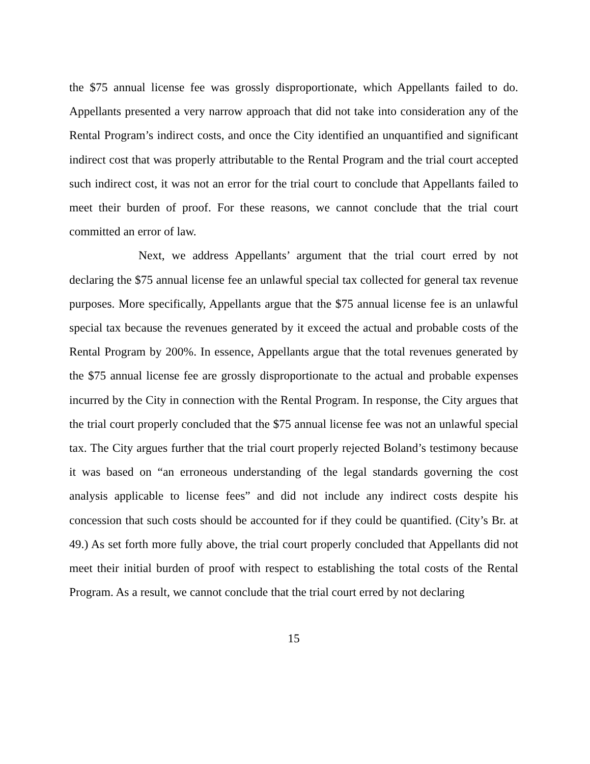the $75 annual license fee was grossly disproportionate, which Appellants failed to do. Appellants presented a very narrow approach that did not take into consideration any of the Rental Program’s indirect costs, and once the City identified an unquantified and significant indirect cost that was properly attributable to the Rental Program and the trial court accepted such indirect cost, it was not an error for the trial court to conclude that Appellants failed to meet their burden of proof. For these reasons, we cannot conclude that the trial court committed an error of law.
Next, we address Appellants’ argument that the trial court erred by not declaring the $75 annual license fee an unlawful special tax collected for general tax revenue purposes. More specifically, Appellants argue that the $75 annual license fee is an unlawful special tax because the revenues generated by it exceed the actual and probable costs of the Rental Program by 200%. In essence, Appellants argue that the total revenues generated by the $75 annual license fee are grossly disproportionate to the actual and probable expenses incurred by the City in connection with the Rental Program. In response, the City argues that the trial court properly concluded that the $75 annual license fee was not an unlawful special tax. The City argues further that the trial court properly rejected Boland’s testimony because it was based on “an erroneous understanding of the legal standards governing the cost analysis applicable to license fees” and did not include any indirect costs despite his concession that such costs should be accounted for if they could be quantified. (City’s Br. at 49.) As set forth more fully above, the trial court properly concluded that Appellants did not meet their initial burden of proof with respect to establishing the total costs of the Rental Program. As a result, we cannot conclude that the trial court erred by not declaring
15